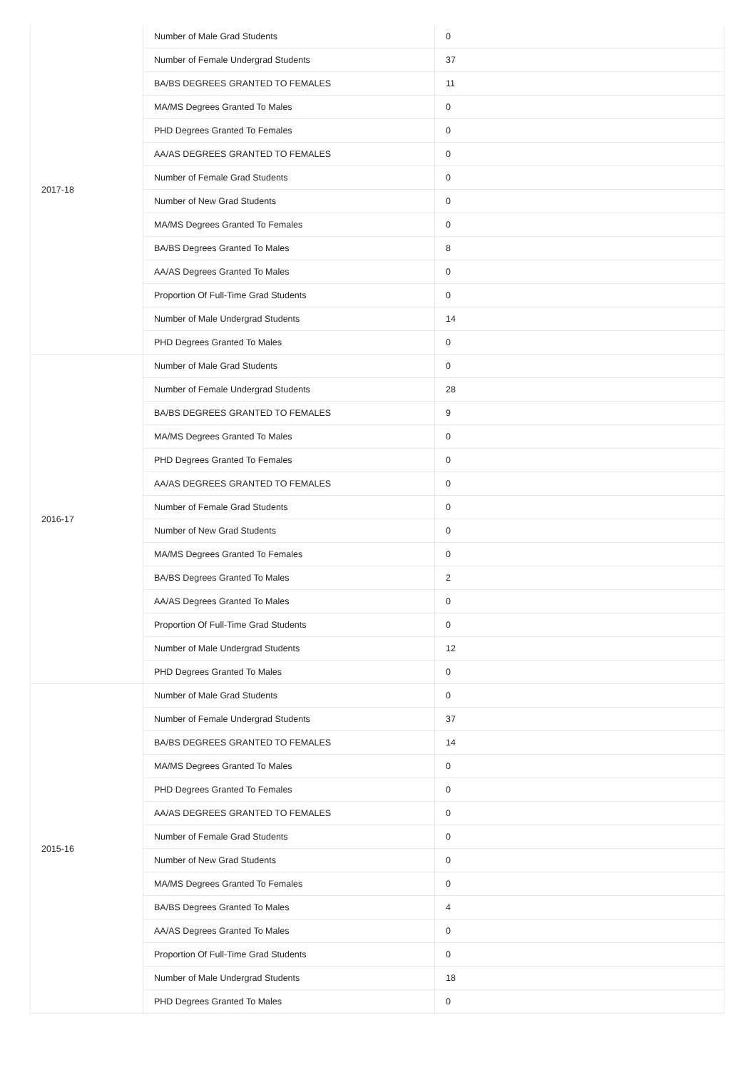| 2017-18 | Number of Male Grad Students | 0 |
| | Number of Female Undergrad Students | 37 |
| | BA/BS DEGREES GRANTED TO FEMALES | 11 |
| | MA/MS Degrees Granted To Males | 0 |
| | PHD Degrees Granted To Females | 0 |
| | AA/AS DEGREES GRANTED TO FEMALES | 0 |
| | Number of Female Grad Students | 0 |
| | Number of New Grad Students | 0 |
| | MA/MS Degrees Granted To Females | 0 |
| | BA/BS Degrees Granted To Males | 8 |
| | AA/AS Degrees Granted To Males | 0 |
| | Proportion Of Full-Time Grad Students | 0 |
| | Number of Male Undergrad Students | 14 |
| | PHD Degrees Granted To Males | 0 |
| 2016-17 | Number of Male Grad Students | 0 |
| | Number of Female Undergrad Students | 28 |
| | BA/BS DEGREES GRANTED TO FEMALES | 9 |
| | MA/MS Degrees Granted To Males | 0 |
| | PHD Degrees Granted To Females | 0 |
| | AA/AS DEGREES GRANTED TO FEMALES | 0 |
| | Number of Female Grad Students | 0 |
| | Number of New Grad Students | 0 |
| | MA/MS Degrees Granted To Females | 0 |
| | BA/BS Degrees Granted To Males | 2 |
| | AA/AS Degrees Granted To Males | 0 |
| | Proportion Of Full-Time Grad Students | 0 |
| | Number of Male Undergrad Students | 12 |
| | PHD Degrees Granted To Males | 0 |
| 2015-16 | Number of Male Grad Students | 0 |
| | Number of Female Undergrad Students | 37 |
| | BA/BS DEGREES GRANTED TO FEMALES | 14 |
| | MA/MS Degrees Granted To Males | 0 |
| | PHD Degrees Granted To Females | 0 |
| | AA/AS DEGREES GRANTED TO FEMALES | 0 |
| | Number of Female Grad Students | 0 |
| | Number of New Grad Students | 0 |
| | MA/MS Degrees Granted To Females | 0 |
| | BA/BS Degrees Granted To Males | 4 |
| | AA/AS Degrees Granted To Males | 0 |
| | Proportion Of Full-Time Grad Students | 0 |
| | Number of Male Undergrad Students | 18 |
| | PHD Degrees Granted To Males | 0 |